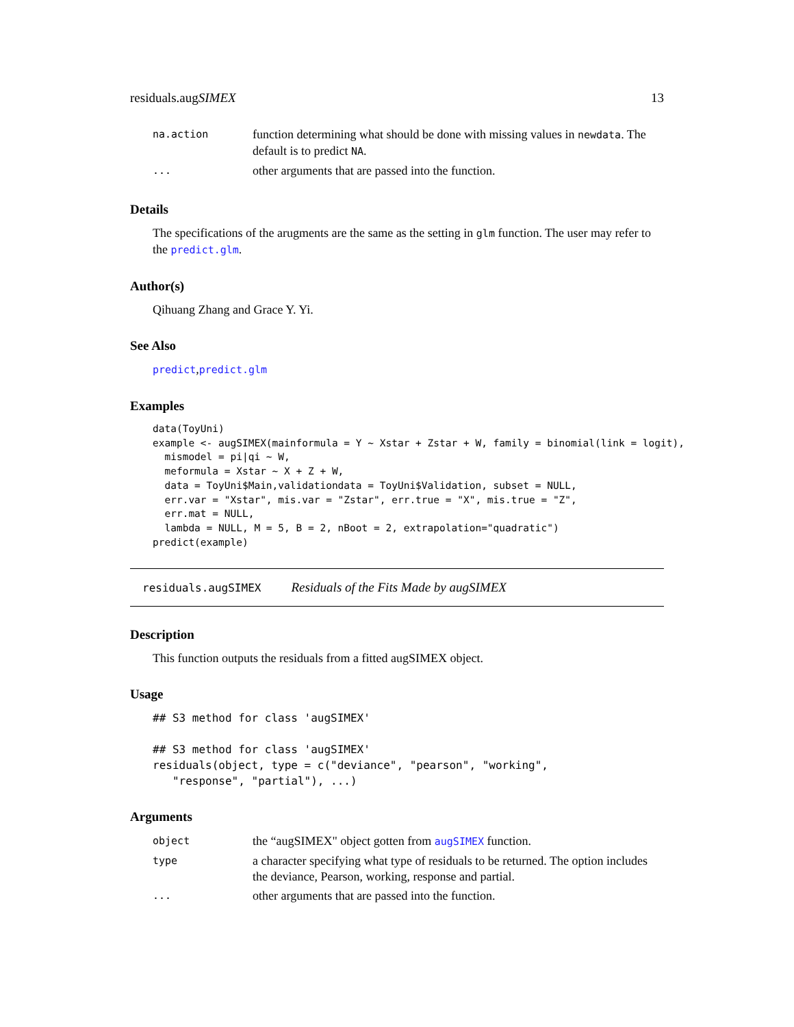residuals.augSIMEX 13
| na.action | function determining what should be done with missing values in newdata . The default is to predict NA . |
| ... | other arguments that are passed into the function. |
Details
The specifications of the arugments are the same as the setting in glm function. The user may refer to the predict.glm.
Author(s)
Qihuang Zhang and Grace Y. Yi.
See Also
predict,predict.glm
Examples
data(ToyUni)
example <- augSIMEX(mainformula = Y ~ Xstar + Zstar + W, family = binomial(link = logit),
  mismodel = pi|qi ~ W,
  meformula = Xstar ~ X + Z + W,
  data = ToyUni$Main,validationdata = ToyUni$Validation, subset = NULL,
  err.var = "Xstar", mis.var = "Zstar", err.true = "X", mis.true = "Z",
  err.mat = NULL,
  lambda = NULL, M = 5, B = 2, nBoot = 2, extrapolation="quadratic")
predict(example)
residuals.augSIMEX Residuals of the Fits Made by augSIMEX
Description
This function outputs the residuals from a fitted augSIMEX object.
Usage
## S3 method for class 'augSIMEX'

## S3 method for class 'augSIMEX'
residuals(object, type = c("deviance", "pearson", "working",
   "response", "partial"), ...)
Arguments
| object | the “augSIMEX" object gotten from augSIMEX function. |
| type | a character specifying what type of residuals to be returned. The option includes the deviance, Pearson, working, response and partial. |
| ... | other arguments that are passed into the function. |